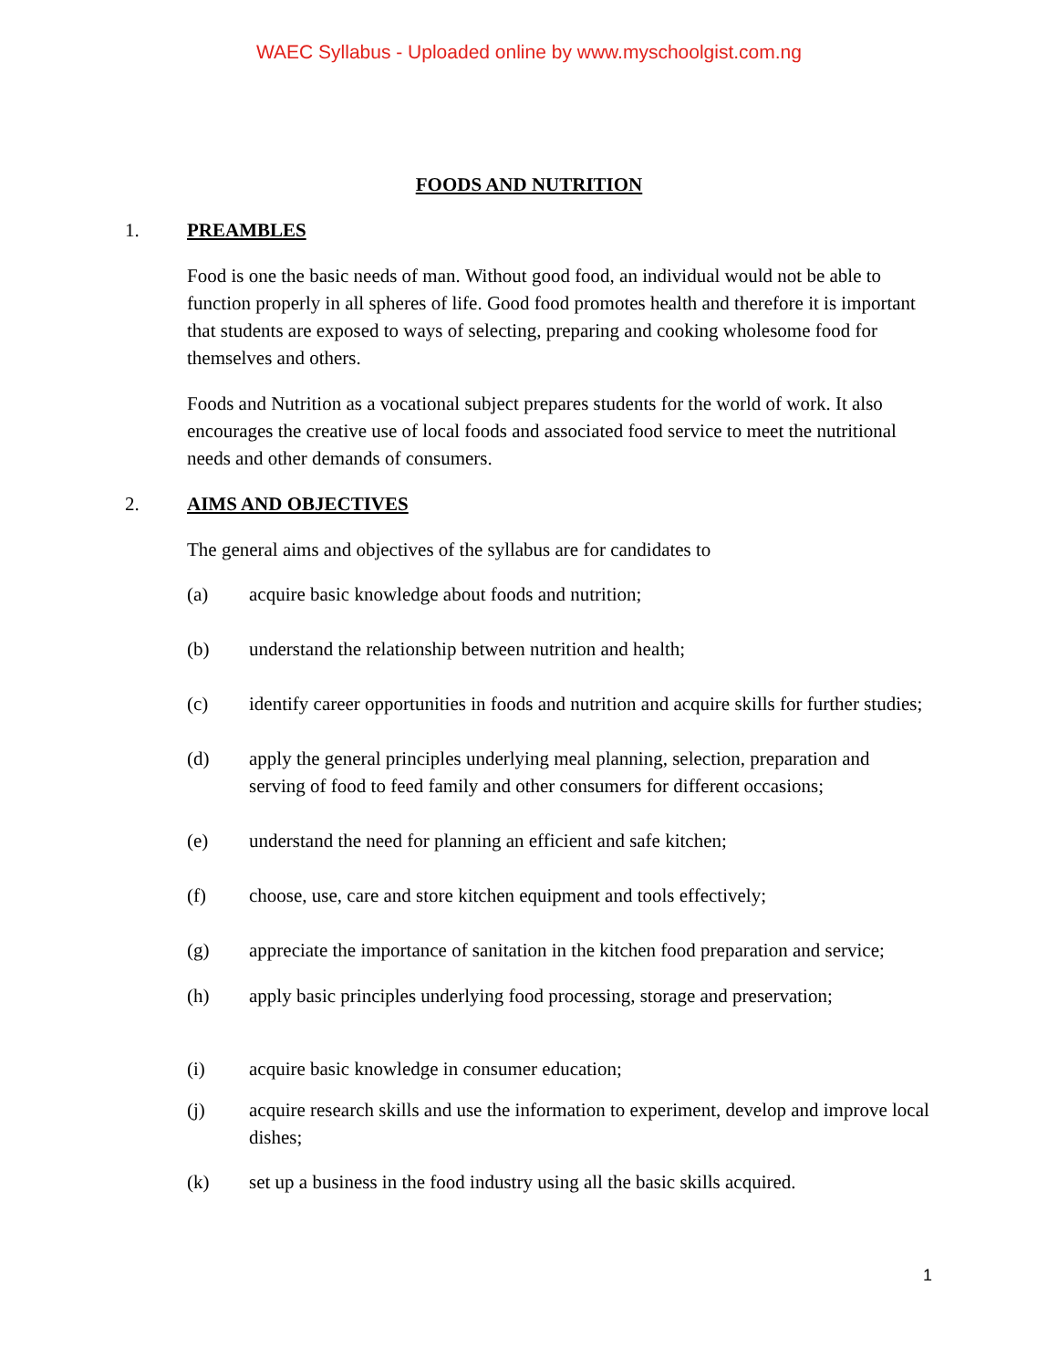WAEC Syllabus - Uploaded online by www.myschoolgist.com.ng
FOODS AND NUTRITION
1. PREAMBLES
Food is one the basic needs of man. Without good food, an individual would not be able to function properly in all spheres of life. Good food promotes health and therefore it is important that students are exposed to ways of selecting, preparing and cooking wholesome food for themselves and others.
Foods and Nutrition as a vocational subject prepares students for the world of work. It also encourages the creative use of local foods and associated food service to meet the nutritional needs and other demands of consumers.
2. AIMS AND OBJECTIVES
The general aims and objectives of the syllabus are for candidates to
(a) acquire basic knowledge about foods and nutrition;
(b) understand the relationship between nutrition and health;
(c) identify career opportunities in foods and nutrition and acquire skills for further studies;
(d) apply the general principles underlying meal planning, selection, preparation and serving of food to feed family and other consumers for different occasions;
(e) understand the need for planning an efficient and safe kitchen;
(f) choose, use, care and store kitchen equipment and tools effectively;
(g) appreciate the importance of sanitation in the kitchen food preparation and service;
(h) apply basic principles underlying food processing, storage and preservation;
(i) acquire basic knowledge in consumer education;
(j) acquire research skills and use the information to experiment, develop and improve local dishes;
(k) set up a business in the food industry using all the basic skills acquired.
1